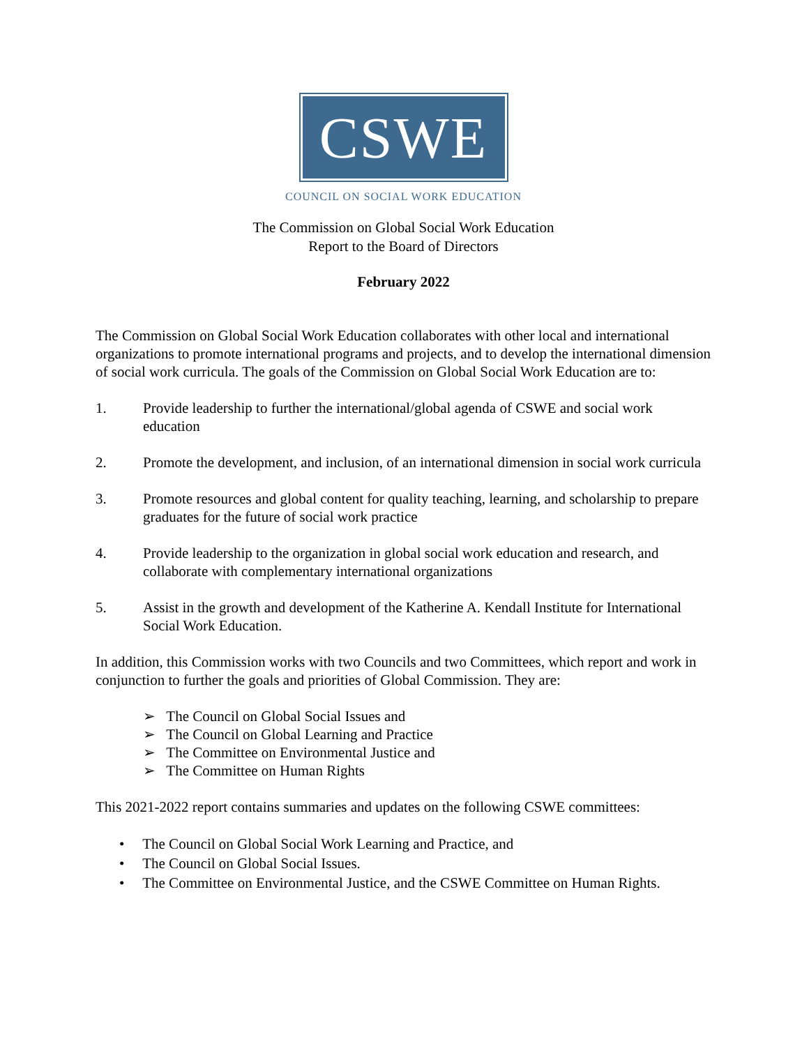CSWE
COUNCIL ON SOCIAL WORK EDUCATION
The Commission on Global Social Work Education
Report to the Board of Directors
February 2022
The Commission on Global Social Work Education collaborates with other local and international organizations to promote international programs and projects, and to develop the international dimension of social work curricula. The goals of the Commission on Global Social Work Education are to:
1. Provide leadership to further the international/global agenda of CSWE and social work education
2. Promote the development, and inclusion, of an international dimension in social work curricula
3. Promote resources and global content for quality teaching, learning, and scholarship to prepare graduates for the future of social work practice
4. Provide leadership to the organization in global social work education and research, and collaborate with complementary international organizations
5. Assist in the growth and development of the Katherine A. Kendall Institute for International Social Work Education.
In addition, this Commission works with two Councils and two Committees, which report and work in conjunction to further the goals and priorities of Global Commission. They are:
➢ The Council on Global Social Issues and
➢ The Council on Global Learning and Practice
➢ The Committee on Environmental Justice and
➢ The Committee on Human Rights
This 2021-2022 report contains summaries and updates on the following CSWE committees:
• The Council on Global Social Work Learning and Practice, and
• The Council on Global Social Issues.
• The Committee on Environmental Justice, and the CSWE Committee on Human Rights.